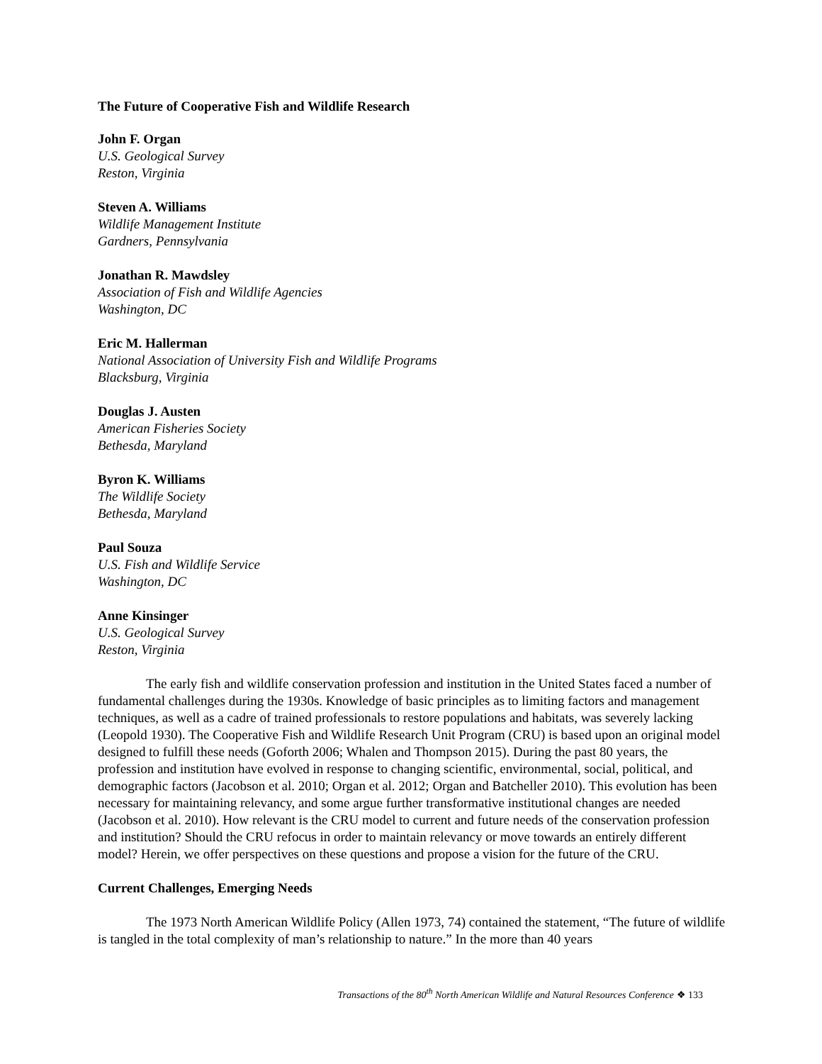The Future of Cooperative Fish and Wildlife Research
John F. Organ
U.S. Geological Survey
Reston, Virginia
Steven A. Williams
Wildlife Management Institute
Gardners, Pennsylvania
Jonathan R. Mawdsley
Association of Fish and Wildlife Agencies
Washington, DC
Eric M. Hallerman
National Association of University Fish and Wildlife Programs
Blacksburg, Virginia
Douglas J. Austen
American Fisheries Society
Bethesda, Maryland
Byron K. Williams
The Wildlife Society
Bethesda, Maryland
Paul Souza
U.S. Fish and Wildlife Service
Washington, DC
Anne Kinsinger
U.S. Geological Survey
Reston, Virginia
The early fish and wildlife conservation profession and institution in the United States faced a number of fundamental challenges during the 1930s. Knowledge of basic principles as to limiting factors and management techniques, as well as a cadre of trained professionals to restore populations and habitats, was severely lacking (Leopold 1930). The Cooperative Fish and Wildlife Research Unit Program (CRU) is based upon an original model designed to fulfill these needs (Goforth 2006; Whalen and Thompson 2015). During the past 80 years, the profession and institution have evolved in response to changing scientific, environmental, social, political, and demographic factors (Jacobson et al. 2010; Organ et al. 2012; Organ and Batcheller 2010). This evolution has been necessary for maintaining relevancy, and some argue further transformative institutional changes are needed (Jacobson et al. 2010). How relevant is the CRU model to current and future needs of the conservation profession and institution? Should the CRU refocus in order to maintain relevancy or move towards an entirely different model? Herein, we offer perspectives on these questions and propose a vision for the future of the CRU.
Current Challenges, Emerging Needs
The 1973 North American Wildlife Policy (Allen 1973, 74) contained the statement, “The future of wildlife is tangled in the total complexity of man’s relationship to nature.” In the more than 40 years
Transactions of the 80<sup>th</sup> North American Wildlife and Natural Resources Conference ❖ 133